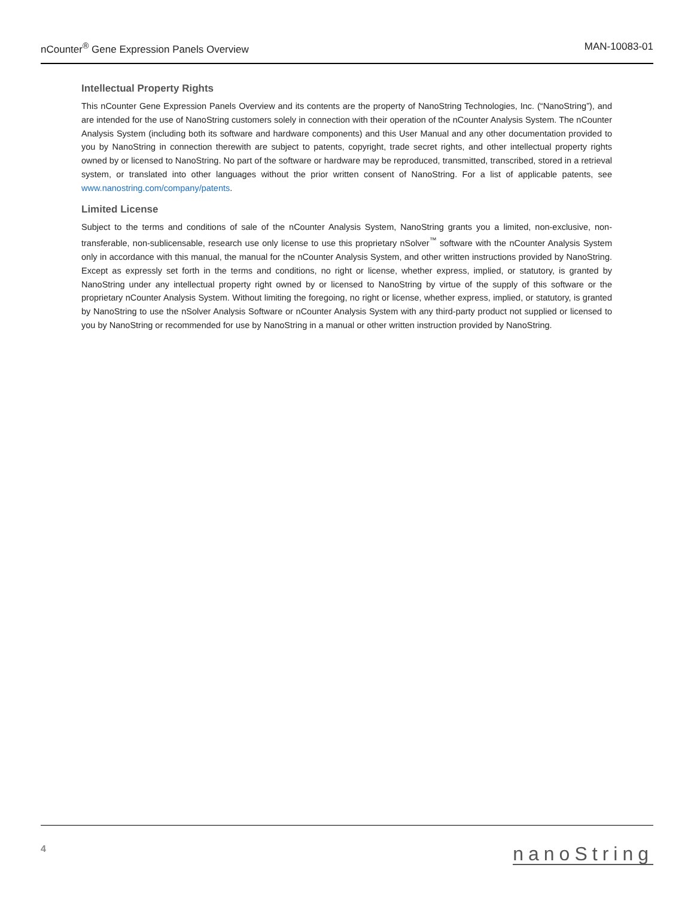nCounter<sup>®</sup> Gene Expression Panels Overview MAN-10083-01
Intellectual Property Rights
This nCounter Gene Expression Panels Overview and its contents are the property of NanoString Technologies, Inc. (“NanoString”), and are intended for the use of NanoString customers solely in connection with their operation of the nCounter Analysis System. The nCounter Analysis System (including both its software and hardware components) and this User Manual and any other documentation provided to you by NanoString in connection therewith are subject to patents, copyright, trade secret rights, and other intellectual property rights owned by or licensed to NanoString. No part of the software or hardware may be reproduced, transmitted, transcribed, stored in a retrieval system, or translated into other languages without the prior written consent of NanoString. For a list of applicable patents, see www.nanostring.com/company/patents.
Limited License
Subject to the terms and conditions of sale of the nCounter Analysis System, NanoString grants you a limited, non-exclusive, non-transferable, non-sublicensable, research use only license to use this proprietary nSolver<sup>™</sup> software with the nCounter Analysis System only in accordance with this manual, the manual for the nCounter Analysis System, and other written instructions provided by NanoString. Except as expressly set forth in the terms and conditions, no right or license, whether express, implied, or statutory, is granted by NanoString under any intellectual property right owned by or licensed to NanoString by virtue of the supply of this software or the proprietary nCounter Analysis System. Without limiting the foregoing, no right or license, whether express, implied, or statutory, is granted by NanoString to use the nSolver Analysis Software or nCounter Analysis System with any third-party product not supplied or licensed to you by NanoString or recommended for use by NanoString in a manual or other written instruction provided by NanoString.
4 nanoString